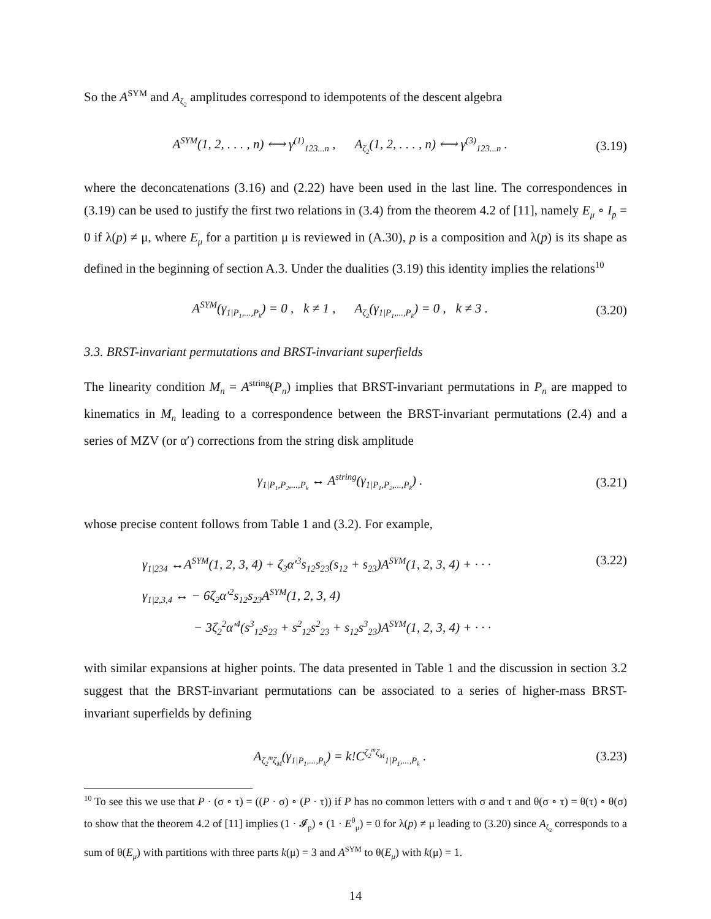So the A<sup>SYM</sup> and A<sub>ζ<sub>2</sub></sub> amplitudes correspond to idempotents of the descent algebra
A<sup>SYM</sup>(1, 2, . . . , n) ⟷ γ<sup>(1)</sup><sub>123...n</sub> , A<sub>ζ<sub>2</sub></sub>(1, 2, . . . , n) ⟷ γ<sup>(3)</sup><sub>123...n</sub> . (3.19)
where the deconcatenations (3.16) and (2.22) have been used in the last line. The correspondences in (3.19) can be used to justify the first two relations in (3.4) from the theorem 4.2 of [11], namely E<sub>μ</sub> ∘ I<sub>p</sub> = 0 if λ(p) ≠ μ, where E<sub>μ</sub> for a partition μ is reviewed in (A.30), p is a composition and λ(p) is its shape as defined in the beginning of section A.3. Under the dualities (3.19) this identity implies the relations<sup>10</sup>
A<sup>SYM</sup>(γ<sub>1|P<sub>1</sub>,...,P<sub>k</sub></sub>) = 0 , k ≠ 1 , A<sub>ζ<sub>2</sub></sub>(γ<sub>1|P<sub>1</sub>,...,P<sub>k</sub></sub>) = 0 , k ≠ 3 . (3.20)
3.3. BRST-invariant permutations and BRST-invariant superfields
The linearity condition M<sub>n</sub> = A<sup>string</sup>(P<sub>n</sub>) implies that BRST-invariant permutations in P<sub>n</sub> are mapped to kinematics in M<sub>n</sub> leading to a correspondence between the BRST-invariant permutations (2.4) and a series of MZV (or α′) corrections from the string disk amplitude
γ<sub>1|P<sub>1</sub>,P<sub>2</sub>,...,P<sub>k</sub></sub> ↔ A<sup>string</sup>(γ<sub>1|P<sub>1</sub>,P<sub>2</sub>,...,P<sub>k</sub></sub>) . (3.21)
whose precise content follows from Table 1 and (3.2). For example,
γ<sub>1|234</sub> ↔A<sup>SYM</sup>(1, 2, 3, 4) + ζ<sub>3</sub>α′<sup>3</sup>s<sub>12</sub>s<sub>23</sub>(s<sub>12</sub> + s<sub>23</sub>)A<sup>SYM</sup>(1, 2, 3, 4) + · · ·
γ<sub>1|2,3,4</sub> ↔ − 6ζ<sub>2</sub>α′<sup>2</sup>s<sub>12</sub>s<sub>23</sub>A<sup>SYM</sup>(1, 2, 3, 4)
− 3ζ<sub>2</sub><sup>2</sup>α′<sup>4</sup>(s<sup>3</sup><sub>12</sub>s<sub>23</sub> + s<sup>2</sup><sub>12</sub>s<sup>2</sup><sub>23</sub> + s<sub>12</sub>s<sup>3</sup><sub>23</sub>)A<sup>SYM</sup>(1, 2, 3, 4) + · · · (3.22)
with similar expansions at higher points. The data presented in Table 1 and the discussion in section 3.2 suggest that the BRST-invariant permutations can be associated to a series of higher-mass BRST-invariant superfields by defining
A<sub>ζ<sub>2</sub><sup>m</sup>ζ<sub>M</sub></sub>(γ<sub>1|P<sub>1</sub>,...,P<sub>k</sub></sub>) = k!C<sup>ζ<sub>2</sub><sup>m</sup>ζ<sub>M</sub></sup><sub>1|P<sub>1</sub>,...,P<sub>k</sub></sub> . (3.23)
<sup>10</sup> To see this we use that P · (σ ∘ τ) = ((P · σ) ∘ (P · τ)) if P has no common letters with σ and τ and θ(σ ∘ τ) = θ(τ) ∘ θ(σ) to show that the theorem 4.2 of [11] implies (1 · 𝓘<sub>p</sub>) ∘ (1 · E<sup>θ</sup><sub>μ</sub>) = 0 for λ(p) ≠ μ leading to (3.20) since A<sub>ζ<sub>2</sub></sub> corresponds to a sum of θ(E<sub>μ</sub>) with partitions with three parts k(μ) = 3 and A<sup>SYM</sup> to θ(E<sub>μ</sub>) with k(μ) = 1.
14